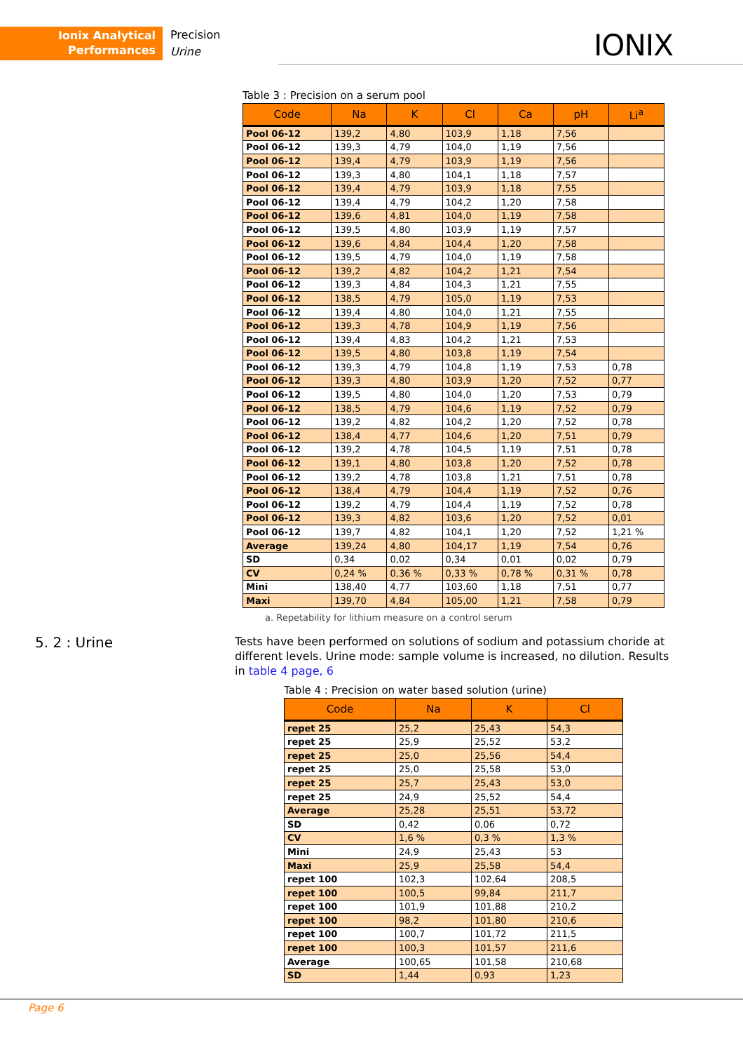Ionix Analytical
Performances
Precision
Urine
IONIX
Table 3 : Precision on a serum pool
| Code | Na | K | Cl | Ca | pH | Li<sup>a</sup> |
| --- | --- | --- | --- | --- | --- | --- |
| Pool 06-12 | 139,2 | 4,80 | 103,9 | 1,18 | 7,56 | |
| Pool 06-12 | 139,3 | 4,79 | 104,0 | 1,19 | 7,56 | |
| Pool 06-12 | 139,4 | 4,79 | 103,9 | 1,19 | 7,56 | |
| Pool 06-12 | 139,3 | 4,80 | 104,1 | 1,18 | 7,57 | |
| Pool 06-12 | 139,4 | 4,79 | 103,9 | 1,18 | 7,55 | |
| Pool 06-12 | 139,4 | 4,79 | 104,2 | 1,20 | 7,58 | |
| Pool 06-12 | 139,6 | 4,81 | 104,0 | 1,19 | 7,58 | |
| Pool 06-12 | 139,5 | 4,80 | 103,9 | 1,19 | 7,57 | |
| Pool 06-12 | 139,6 | 4,84 | 104,4 | 1,20 | 7,58 | |
| Pool 06-12 | 139,5 | 4,79 | 104,0 | 1,19 | 7,58 | |
| Pool 06-12 | 139,2 | 4,82 | 104,2 | 1,21 | 7,54 | |
| Pool 06-12 | 139,3 | 4,84 | 104,3 | 1,21 | 7,55 | |
| Pool 06-12 | 138,5 | 4,79 | 105,0 | 1,19 | 7,53 | |
| Pool 06-12 | 139,4 | 4,80 | 104,0 | 1,21 | 7,55 | |
| Pool 06-12 | 139,3 | 4,78 | 104,9 | 1,19 | 7,56 | |
| Pool 06-12 | 139,4 | 4,83 | 104,2 | 1,21 | 7,53 | |
| Pool 06-12 | 139,5 | 4,80 | 103,8 | 1,19 | 7,54 | |
| Pool 06-12 | 139,3 | 4,79 | 104,8 | 1,19 | 7,53 | 0,78 |
| Pool 06-12 | 139,3 | 4,80 | 103,9 | 1,20 | 7,52 | 0,77 |
| Pool 06-12 | 139,5 | 4,80 | 104,0 | 1,20 | 7,53 | 0,79 |
| Pool 06-12 | 138,5 | 4,79 | 104,6 | 1,19 | 7,52 | 0,79 |
| Pool 06-12 | 139,2 | 4,82 | 104,2 | 1,20 | 7,52 | 0,78 |
| Pool 06-12 | 138,4 | 4,77 | 104,6 | 1,20 | 7,51 | 0,79 |
| Pool 06-12 | 139,2 | 4,78 | 104,5 | 1,19 | 7,51 | 0,78 |
| Pool 06-12 | 139,1 | 4,80 | 103,8 | 1,20 | 7,52 | 0,78 |
| Pool 06-12 | 139,2 | 4,78 | 103,8 | 1,21 | 7,51 | 0,78 |
| Pool 06-12 | 138,4 | 4,79 | 104,4 | 1,19 | 7,52 | 0,76 |
| Pool 06-12 | 139,2 | 4,79 | 104,4 | 1,19 | 7,52 | 0,78 |
| Pool 06-12 | 139,3 | 4,82 | 103,6 | 1,20 | 7,52 | 0,01 |
| Pool 06-12 | 139,7 | 4,82 | 104,1 | 1,20 | 7,52 | 1,21 % |
| Average | 139,24 | 4,80 | 104,17 | 1,19 | 7,54 | 0,76 |
| SD | 0,34 | 0,02 | 0,34 | 0,01 | 0,02 | 0,79 |
| CV | 0,24 % | 0,36 % | 0,33 % | 0,78 % | 0,31 % | 0,78 |
| Mini | 138,40 | 4,77 | 103,60 | 1,18 | 7,51 | 0,77 |
| Maxi | 139,70 | 4,84 | 105,00 | 1,21 | 7,58 | 0,79 |
a. Repetability for lithium measure on a control serum
5. 2 : Urine
Tests have been performed on solutions of sodium and potassium choride at different levels. Urine mode: sample volume is increased, no dilution. Results in table 4 page, 6
Table 4 : Precision on water based solution (urine)
| Code | Na | K | Cl |
| --- | --- | --- | --- |
| repet 25 | 25,2 | 25,43 | 54,3 |
| repet 25 | 25,9 | 25,52 | 53,2 |
| repet 25 | 25,0 | 25,56 | 54,4 |
| repet 25 | 25,0 | 25,58 | 53,0 |
| repet 25 | 25,7 | 25,43 | 53,0 |
| repet 25 | 24,9 | 25,52 | 54,4 |
| Average | 25,28 | 25,51 | 53,72 |
| SD | 0,42 | 0,06 | 0,72 |
| CV | 1,6 % | 0,3 % | 1,3 % |
| Mini | 24,9 | 25,43 | 53 |
| Maxi | 25,9 | 25,58 | 54,4 |
| repet 100 | 102,3 | 102,64 | 208,5 |
| repet 100 | 100,5 | 99,84 | 211,7 |
| repet 100 | 101,9 | 101,88 | 210,2 |
| repet 100 | 98,2 | 101,80 | 210,6 |
| repet 100 | 100,7 | 101,72 | 211,5 |
| repet 100 | 100,3 | 101,57 | 211,6 |
| Average | 100,65 | 101,58 | 210,68 |
| SD | 1,44 | 0,93 | 1,23 |
Page 6